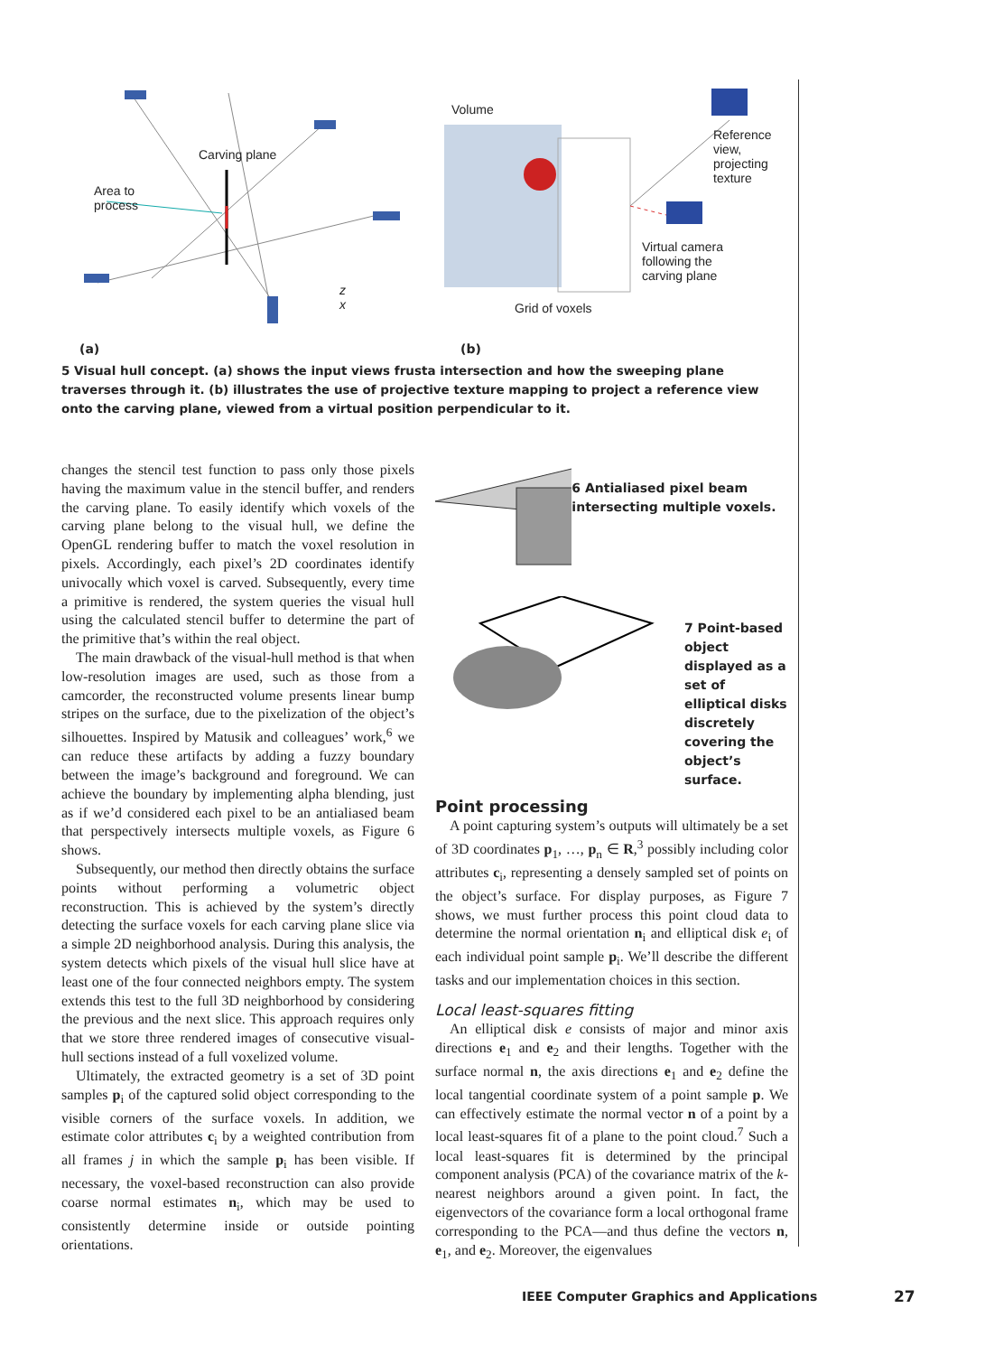Carving plane
Area to
process
z
x
Volume
Reference
view,
projecting
texture
Virtual camera
following the
carving plane
Grid of voxels
(a) (b)
5 Visual hull concept. (a) shows the input views frusta intersection and how the sweeping plane traverses through it. (b) illustrates the use of projective texture mapping to project a reference view onto the carving plane, viewed from a virtual position perpendicular to it.
changes the stencil test function to pass only those pixels having the maximum value in the stencil buffer, and renders the carving plane. To easily identify which voxels of the carving plane belong to the visual hull, we define the OpenGL rendering buffer to match the voxel resolution in pixels. Accordingly, each pixel’s 2D coordinates identify univocally which voxel is carved. Subsequently, every time a primitive is rendered, the system queries the visual hull using the calculated stencil buffer to determine the part of the primitive that’s within the real object.
The main drawback of the visual-hull method is that when low-resolution images are used, such as those from a camcorder, the reconstructed volume presents linear bump stripes on the surface, due to the pixelization of the object’s silhouettes. Inspired by Matusik and colleagues’ work,<sup>6</sup> we can reduce these artifacts by adding a fuzzy boundary between the image’s background and foreground. We can achieve the boundary by implementing alpha blending, just as if we’d considered each pixel to be an antialiased beam that perspectively intersects multiple voxels, as Figure 6 shows.
Subsequently, our method then directly obtains the surface points without performing a volumetric object reconstruction. This is achieved by the system’s directly detecting the surface voxels for each carving plane slice via a simple 2D neighborhood analysis. During this analysis, the system detects which pixels of the visual hull slice have at least one of the four connected neighbors empty. The system extends this test to the full 3D neighborhood by considering the previous and the next slice. This approach requires only that we store three rendered images of consecutive visual-hull sections instead of a full voxelized volume.
Ultimately, the extracted geometry is a set of 3D point samples p<sub>i</sub> of the captured solid object corresponding to the visible corners of the surface voxels. In addition, we estimate color attributes c<sub>i</sub> by a weighted contribution from all frames j in which the sample p<sub>i</sub> has been visible. If necessary, the voxel-based reconstruction can also provide coarse normal estimates n<sub>i</sub>, which may be used to consistently determine inside or outside pointing orientations.
6 Antialiased pixel beam intersecting multiple voxels.
7 Point-based object displayed as a set of elliptical disks discretely covering the object’s surface.
Point processing
A point capturing system’s outputs will ultimately be a set of 3D coordinates p<sub>1</sub>, …, p<sub>n</sub> ∈ R,<sup>3</sup> possibly including color attributes c<sub>i</sub>, representing a densely sampled set of points on the object’s surface. For display purposes, as Figure 7 shows, we must further process this point cloud data to determine the normal orientation n<sub>i</sub> and elliptical disk e<sub>i</sub> of each individual point sample p<sub>i</sub>. We’ll describe the different tasks and our implementation choices in this section.
Local least-squares fitting
An elliptical disk e consists of major and minor axis directions e<sub>1</sub> and e<sub>2</sub> and their lengths. Together with the surface normal n, the axis directions e<sub>1</sub> and e<sub>2</sub> define the local tangential coordinate system of a point sample p. We can effectively estimate the normal vector n of a point by a local least-squares fit of a plane to the point cloud.<sup>7</sup> Such a local least-squares fit is determined by the principal component analysis (PCA) of the covariance matrix of the k-nearest neighbors around a given point. In fact, the eigenvectors of the covariance form a local orthogonal frame corresponding to the PCA—and thus define the vectors n, e<sub>1</sub>, and e<sub>2</sub>. Moreover, the eigenvalues
IEEE Computer Graphics and Applications
27